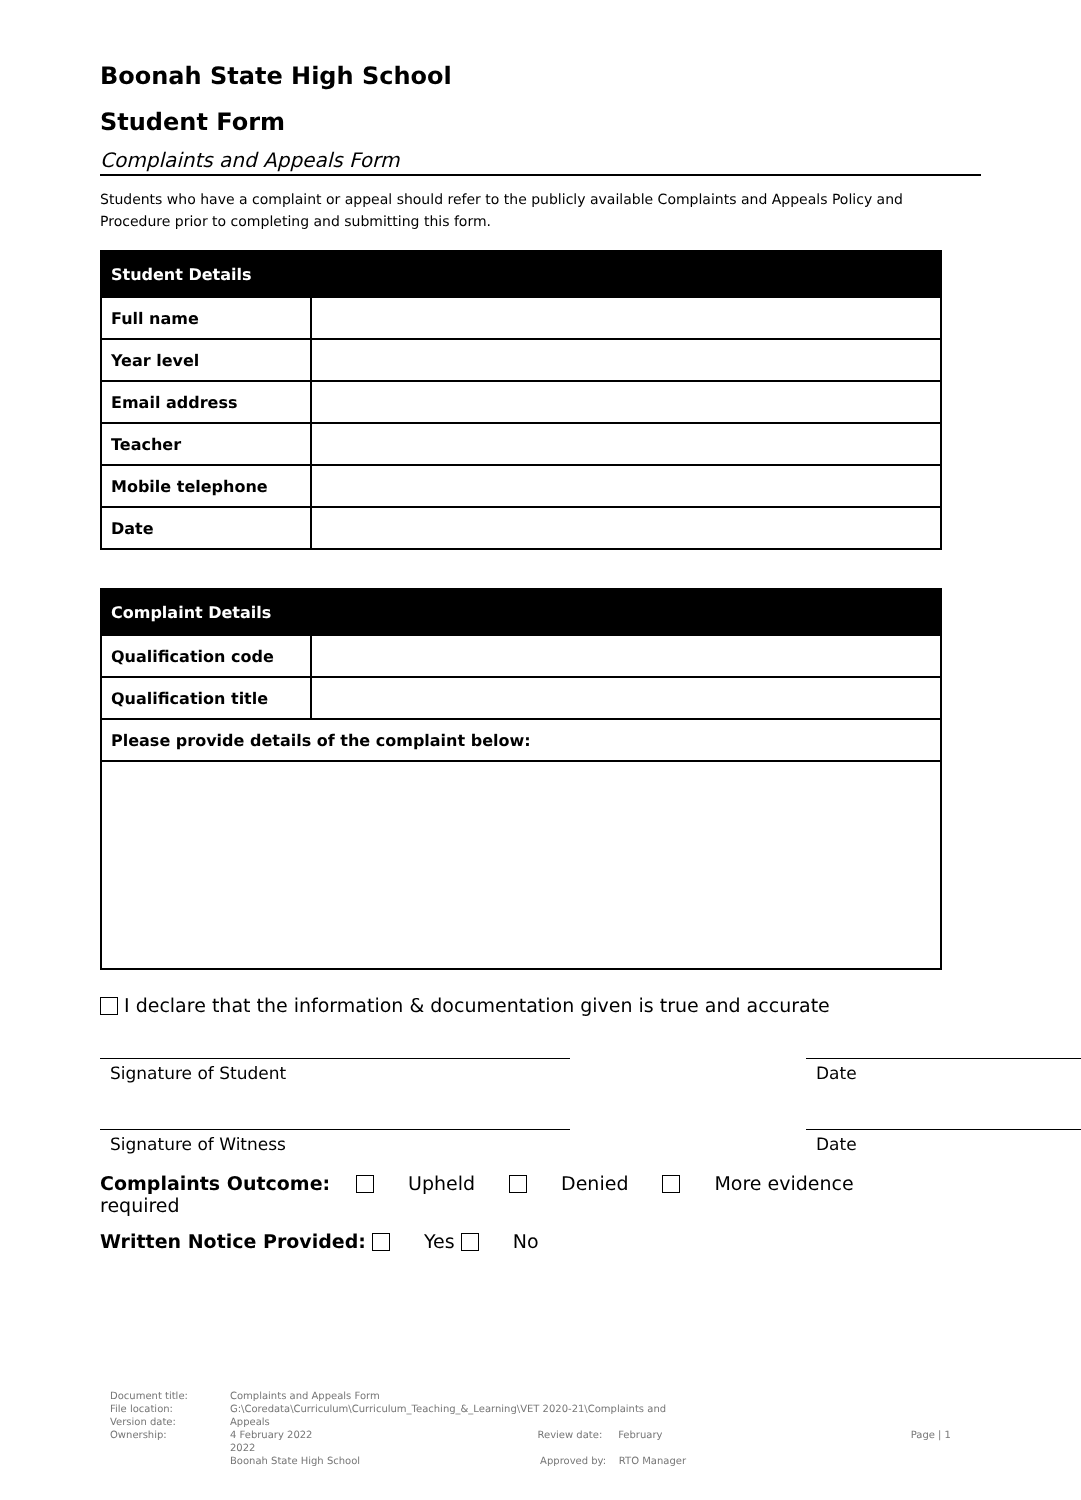Boonah State High School
Student Form
Complaints and Appeals Form
Students who have a complaint or appeal should refer to the publicly available Complaints and Appeals Policy and Procedure prior to completing and submitting this form.
| Student Details | |
| --- | --- |
| Full name | |
| Year level | |
| Email address | |
| Teacher | |
| Mobile telephone | |
| Date | |
| Complaint Details | |
| --- | --- |
| Qualification code | |
| Qualification title | |
| Please provide details of the complaint below: | |
I declare that the information & documentation given is true and accurate
Signature of Student Date
Signature of Witness Date
Complaints Outcome: Upheld Denied More evidence required
Written Notice Provided: Yes No
Document title:
File location:
Version date:
Ownership:
Complaints and Appeals Form
G:\Coredata\Curriculum\Curriculum_Teaching_&_Learning\VET 2020-21\Complaints and Appeals
4 February 2022 Review date: February 2022
Boonah State High School Approved by: RTO Manager
Page | 1